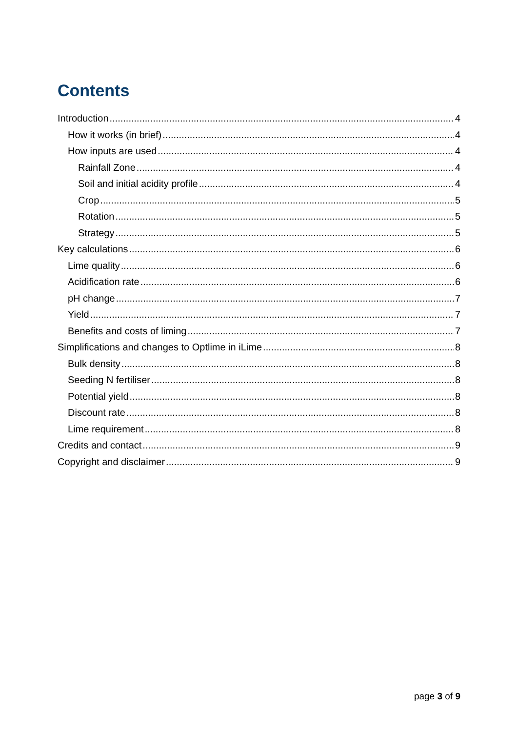Contents
Introduction 4
How it works (in brief) 4
How inputs are used 4
Rainfall Zone 4
Soil and initial acidity profile 4
Crop 5
Rotation 5
Strategy 5
Key calculations 6
Lime quality 6
Acidification rate 6
pH change 7
Yield 7
Benefits and costs of liming 7
Simplifications and changes to Optlime in iLime 8
Bulk density 8
Seeding N fertiliser 8
Potential yield 8
Discount rate 8
Lime requirement 8
Credits and contact 9
Copyright and disclaimer 9
page 3 of 9